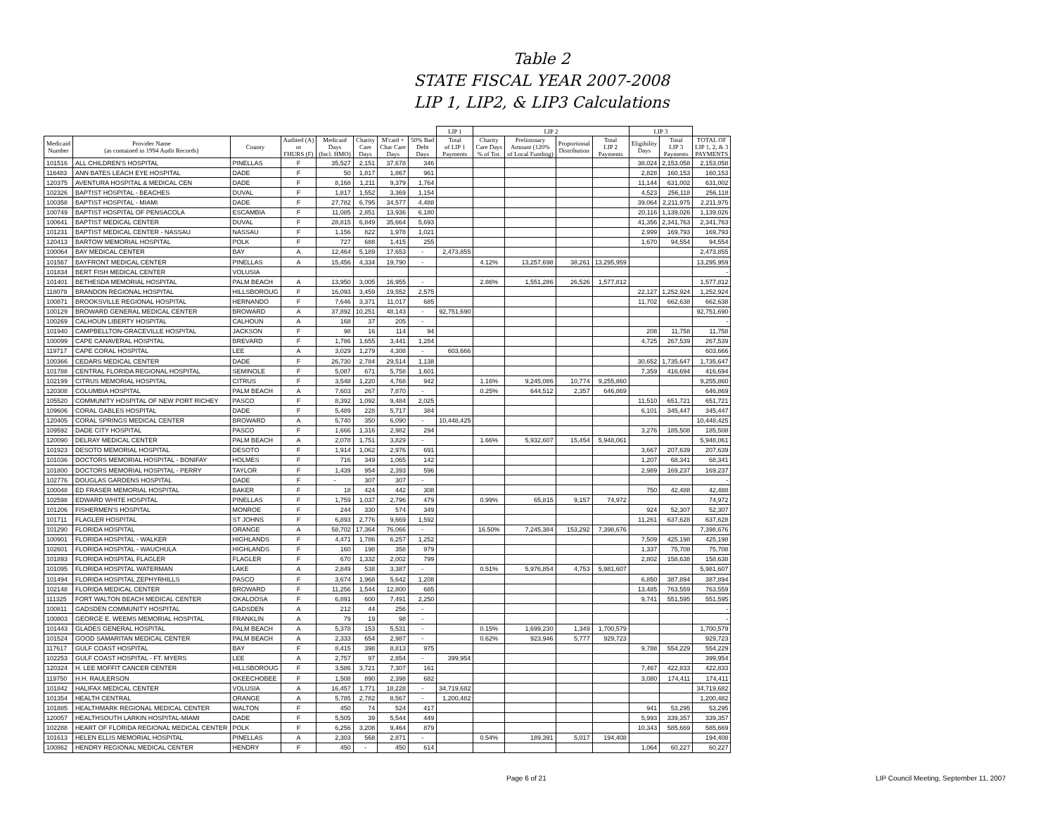Table 2
STATE FISCAL YEAR 2007-2008
LIP 1, LIP2, & LIP3 Calculations
| | | | | | | | | LIP 1 | LIP 2 | | | | LIP 3 | | |
| --- | --- | --- | --- | --- | --- | --- | --- | --- | --- | --- | --- | --- | --- | --- | --- |
| Medicaid Number | Provider Name (as contained in 1994 Audit Records) | County | Audited (A) or FHURS (F) | Medicaid Days (Incl. HMO) | Charity Care Days | M'caid + Char Care Days | 50% Bad Debt Days | Total of LIP 1 Payments | Charity Care Days % of Tot. | Preliminary Amount (120% of Local Funding) | Proportional Distribution | Total LIP 2 Payments | Eligibility Days | Total LIP 3 Payments | TOTAL OF LIP 1, 2, & 3 PAYMENTS |
| 101516 | ALL CHILDREN'S HOSPITAL | PINELLAS | F | 35,527 | 2,151 | 37,678 | 346 | | | | | | 38,024 | 2,153,058 | 2,153,058 |
| 116483 | ANN BATES LEACH EYE HOSPITAL | DADE | F | 50 | 1,817 | 1,867 | 961 | | | | | | 2,828 | 160,153 | 160,153 |
| 120375 | AVENTURA HOSPITAL & MEDICAL CEN | DADE | F | 8,168 | 1,211 | 9,379 | 1,764 | | | | | | 11,144 | 631,002 | 631,002 |
| 102326 | BAPTIST HOSPITAL - BEACHES | DUVAL | F | 1,817 | 1,552 | 3,369 | 1,154 | | | | | | 4,523 | 256,118 | 256,118 |
| 100358 | BAPTIST HOSPITAL - MIAMI | DADE | F | 27,782 | 6,795 | 34,577 | 4,488 | | | | | | 39,064 | 2,211,975 | 2,211,975 |
| 100749 | BAPTIST HOSPITAL OF PENSACOLA | ESCAMBIA | F | 11,085 | 2,851 | 13,936 | 6,180 | | | | | | 20,116 | 1,139,026 | 1,139,026 |
| 100641 | BAPTIST MEDICAL CENTER | DUVAL | F | 28,815 | 6,849 | 35,664 | 5,693 | | | | | | 41,356 | 2,341,763 | 2,341,763 |
| 101231 | BAPTIST MEDICAL CENTER - NASSAU | NASSAU | F | 1,156 | 822 | 1,978 | 1,021 | | | | | | 2,999 | 169,793 | 169,793 |
| 120413 | BARTOW MEMORIAL HOSPITAL | POLK | F | 727 | 688 | 1,415 | 255 | | | | | | 1,670 | 94,554 | 94,554 |
| 100064 | BAY MEDICAL CENTER | BAY | A | 12,464 | 5,189 | 17,653 | - | 2,473,855 | | | | | | | 2,473,855 |
| 101567 | BAYFRONT MEDICAL CENTER | PINELLAS | A | 15,456 | 4,334 | 19,790 | - | | 4.12% | 13,257,698 | 38,261 | 13,295,959 | | | 13,295,959 |
| 101834 | BERT FISH MEDICAL CENTER | VOLUSIA | | | | | | | | | | | | | - |
| 101401 | BETHESDA MEMORIAL HOSPITAL | PALM BEACH | A | 13,950 | 3,005 | 16,955 | - | | 2.86% | 1,551,286 | 26,526 | 1,577,812 | | | 1,577,812 |
| 118079 | BRANDON REGIONAL HOSPITAL | HILLSBOROUG | F | 16,093 | 3,459 | 19,552 | 2,575 | | | | | | 22,127 | 1,252,924 | 1,252,924 |
| 100871 | BROOKSVILLE REGIONAL HOSPITAL | HERNANDO | F | 7,646 | 3,371 | 11,017 | 685 | | | | | | 11,702 | 662,638 | 662,638 |
| 100129 | BROWARD GENERAL MEDICAL CENTER | BROWARD | A | 37,892 | 10,251 | 48,143 | - | 92,751,690 | | | | | | | 92,751,690 |
| 100269 | CALHOUN LIBERTY HOSPITAL | CALHOUN | A | 168 | 37 | 205 | - | | | | | | | | - |
| 101940 | CAMPBELLTON-GRACEVILLE HOSPITAL | JACKSON | F | 98 | 16 | 114 | 94 | | | | | | 208 | 11,758 | 11,758 |
| 100099 | CAPE CANAVERAL HOSPITAL | BREVARD | F | 1,786 | 1,655 | 3,441 | 1,284 | | | | | | 4,725 | 267,539 | 267,539 |
| 119717 | CAPE CORAL HOSPITAL | LEE | A | 3,029 | 1,279 | 4,308 | - | 603,666 | | | | | | | 603,666 |
| 100366 | CEDARS MEDICAL CENTER | DADE | F | 26,730 | 2,784 | 29,514 | 1,138 | | | | | | 30,652 | 1,735,647 | 1,735,647 |
| 101788 | CENTRAL FLORIDA REGIONAL HOSPITAL | SEMINOLE | F | 5,087 | 671 | 5,758 | 1,601 | | | | | | 7,359 | 416,694 | 416,694 |
| 102199 | CITRUS MEMORIAL HOSPITAL | CITRUS | F | 3,548 | 1,220 | 4,768 | 942 | | 1.16% | 9,245,086 | 10,774 | 9,255,860 | | | 9,255,860 |
| 120308 | COLUMBIA HOSPITAL | PALM BEACH | A | 7,603 | 267 | 7,870 | - | | 0.25% | 644,512 | 2,357 | 646,869 | | | 646,869 |
| 105520 | COMMUNITY HOSPITAL OF NEW PORT RICHEY | PASCO | F | 8,392 | 1,092 | 9,484 | 2,025 | | | | | | 11,510 | 651,721 | 651,721 |
| 109606 | CORAL GABLES HOSPITAL | DADE | F | 5,489 | 228 | 5,717 | 384 | | | | | | 6,101 | 345,447 | 345,447 |
| 120405 | CORAL SPRINGS MEDICAL CENTER | BROWARD | A | 5,740 | 350 | 6,090 | - | 10,448,425 | | | | | | | 10,448,425 |
| 109592 | DADE CITY HOSPITAL | PASCO | F | 1,666 | 1,316 | 2,982 | 294 | | | | | | 3,276 | 185,508 | 185,508 |
| 120090 | DELRAY MEDICAL CENTER | PALM BEACH | A | 2,078 | 1,751 | 3,829 | - | | 1.66% | 5,932,607 | 15,454 | 5,948,061 | | | 5,948,061 |
| 101923 | DESOTO MEMORIAL HOSPITAL | DESOTO | F | 1,914 | 1,062 | 2,976 | 691 | | | | | | 3,667 | 207,639 | 207,639 |
| 101036 | DOCTORS MEMORIAL HOSPITAL - BONIFAY | HOLMES | F | 716 | 349 | 1,065 | 142 | | | | | | 1,207 | 68,341 | 68,341 |
| 101800 | DOCTORS MEMORIAL HOSPITAL - PERRY | TAYLOR | F | 1,439 | 954 | 2,393 | 596 | | | | | | 2,989 | 169,237 | 169,237 |
| 102776 | DOUGLAS GARDENS HOSPITAL | DADE | F | - | 307 | 307 | - | | | | | | | | - |
| 100048 | ED FRASER MEMORIAL HOSPITAL | BAKER | F | 18 | 424 | 442 | 308 | | | | | | 750 | 42,488 | 42,488 |
| 102598 | EDWARD WHITE HOSPITAL | PINELLAS | F | 1,759 | 1,037 | 2,796 | 479 | | 0.99% | 65,815 | 9,157 | 74,972 | | | 74,972 |
| 101206 | FISHERMEN'S HOSPITAL | MONROE | F | 244 | 330 | 574 | 349 | | | | | | 924 | 52,307 | 52,307 |
| 101711 | FLAGLER HOSPITAL | ST JOHNS | F | 6,893 | 2,776 | 9,669 | 1,592 | | | | | | 11,261 | 637,628 | 637,628 |
| 101290 | FLORIDA HOSPITAL | ORANGE | A | 58,702 | 17,364 | 76,066 | - | | 16.50% | 7,245,384 | 153,292 | 7,398,676 | | | 7,398,676 |
| 100901 | FLORIDA HOSPITAL - WALKER | HIGHLANDS | F | 4,471 | 1,786 | 6,257 | 1,252 | | | | | | 7,509 | 425,198 | 425,198 |
| 102601 | FLORIDA HOSPITAL - WAUCHULA | HIGHLANDS | F | 160 | 198 | 358 | 979 | | | | | | 1,337 | 75,708 | 75,708 |
| 101893 | FLORIDA HOSPITAL FLAGLER | FLAGLER | F | 670 | 1,332 | 2,002 | 799 | | | | | | 2,802 | 158,638 | 158,638 |
| 101095 | FLORIDA HOSPITAL WATERMAN | LAKE | A | 2,849 | 538 | 3,387 | - | | 0.51% | 5,976,854 | 4,753 | 5,981,607 | | | 5,981,607 |
| 101494 | FLORIDA HOSPITAL ZEPHYRHILLS | PASCO | F | 3,674 | 1,968 | 5,642 | 1,208 | | | | | | 6,850 | 387,894 | 387,894 |
| 102148 | FLORIDA MEDICAL CENTER | BROWARD | F | 11,256 | 1,544 | 12,800 | 685 | | | | | | 13,485 | 763,559 | 763,559 |
| 111325 | FORT WALTON BEACH MEDICAL CENTER | OKALOOSA | F | 6,891 | 600 | 7,491 | 2,250 | | | | | | 9,741 | 551,595 | 551,595 |
| 100811 | GADSDEN COMMUNITY HOSPITAL | GADSDEN | A | 212 | 44 | 256 | - | | | | | | | | - |
| 100803 | GEORGE E. WEEMS MEMORIAL HOSPITAL | FRANKLIN | A | 79 | 19 | 98 | - | | | | | | | | - |
| 101443 | GLADES GENERAL HOSPITAL | PALM BEACH | A | 5,378 | 153 | 5,531 | - | | 0.15% | 1,699,230 | 1,349 | 1,700,579 | | | 1,700,579 |
| 101524 | GOOD SAMARITAN MEDICAL CENTER | PALM BEACH | A | 2,333 | 654 | 2,987 | - | | 0.62% | 923,946 | 5,777 | 929,723 | | | 929,723 |
| 117617 | GULF COAST HOSPITAL | BAY | F | 8,415 | 398 | 8,813 | 975 | | | | | | 9,788 | 554,229 | 554,229 |
| 102253 | GULF COAST HOSPITAL - FT. MYERS | LEE | A | 2,757 | 97 | 2,854 | - | 399,954 | | | | | | | 399,954 |
| 120324 | H. LEE MOFFIT CANCER CENTER | HILLSBOROUG | F | 3,586 | 3,721 | 7,307 | 161 | | | | | | 7,467 | 422,833 | 422,833 |
| 119750 | H.H. RAULERSON | OKEECHOBEE | F | 1,508 | 890 | 2,398 | 682 | | | | | | 3,080 | 174,411 | 174,411 |
| 101842 | HALIFAX MEDICAL CENTER | VOLUSIA | A | 16,457 | 1,771 | 18,228 | - | 34,719,682 | | | | | | | 34,719,682 |
| 101354 | HEALTH CENTRAL | ORANGE | A | 5,785 | 2,782 | 8,567 | - | 1,200,482 | | | | | | | 1,200,482 |
| 101885 | HEALTHMARK REGIONAL MEDICAL CENTER | WALTON | F | 450 | 74 | 524 | 417 | | | | | | 941 | 53,295 | 53,295 |
| 120057 | HEALTHSOUTH LARKIN HOSPITAL-MIAMI | DADE | F | 5,505 | 39 | 5,544 | 449 | | | | | | 5,993 | 339,357 | 339,357 |
| 102288 | HEART OF FLORIDA REGIONAL MEDICAL CENTER | POLK | F | 6,256 | 3,208 | 9,464 | 879 | | | | | | 10,343 | 585,669 | 585,669 |
| 101613 | HELEN ELLIS MEMORIAL HOSPITAL | PINELLAS | A | 2,303 | 568 | 2,871 | - | | 0.54% | 189,391 | 5,017 | 194,408 | | | 194,408 |
| 100862 | HENDRY REGIONAL MEDICAL CENTER | HENDRY | F | 450 | - | 450 | 614 | | | | | | 1,064 | 60,227 | 60,227 |
Page 6 of 21 LIP Council Meeting, September 11, 2007